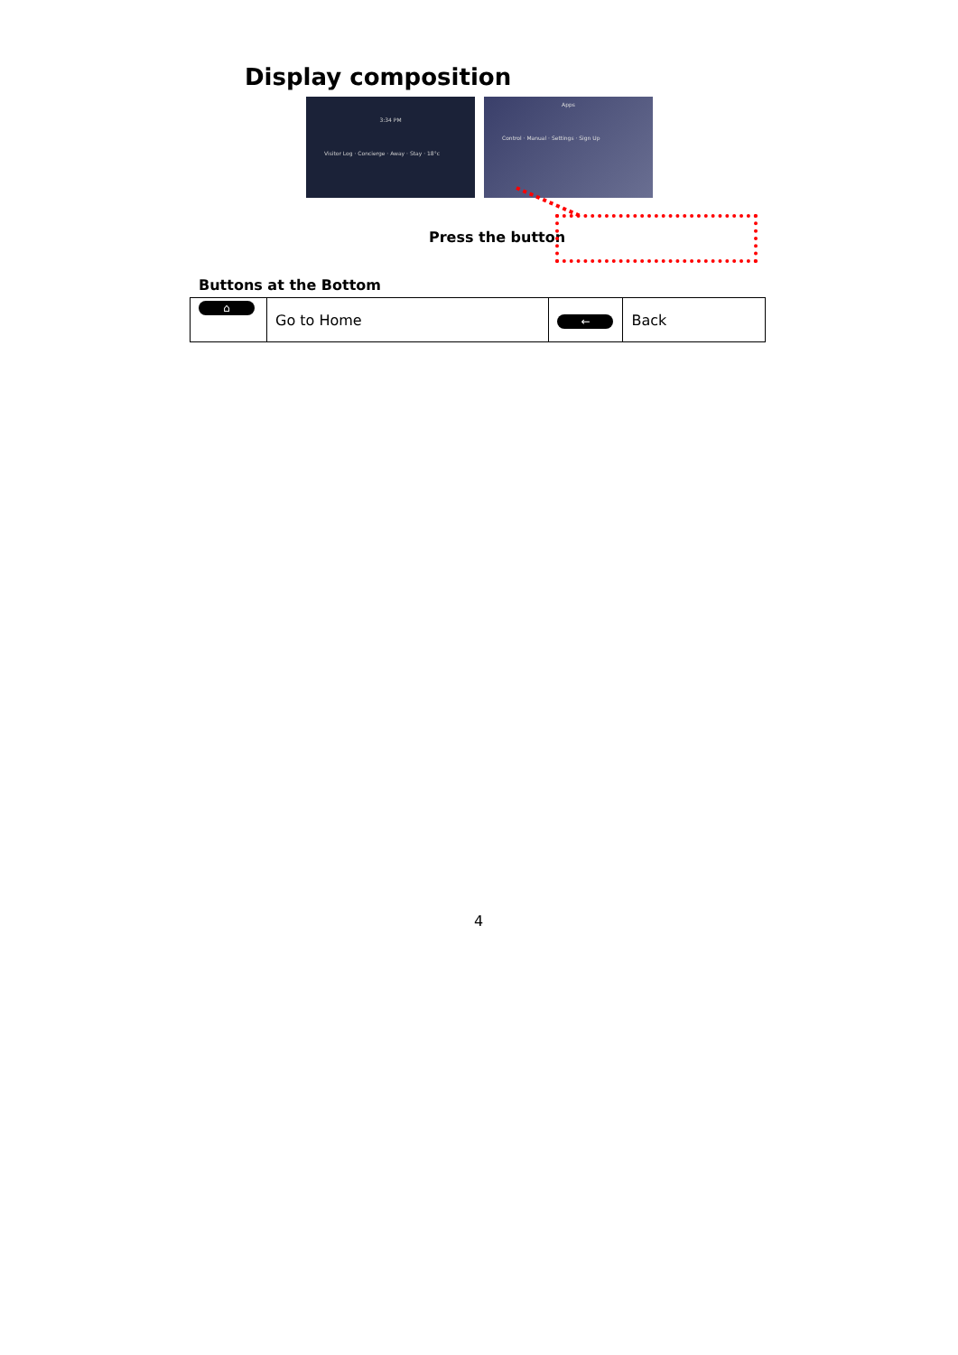Display composition
3:34 PM
Visitor Log · Concierge · Away · Stay · 18°c
Apps
Control · Manual · Settings · Sign Up
Press the button
Buttons at the Bottom
| ⌂ | Go to Home | ← | Back |
4